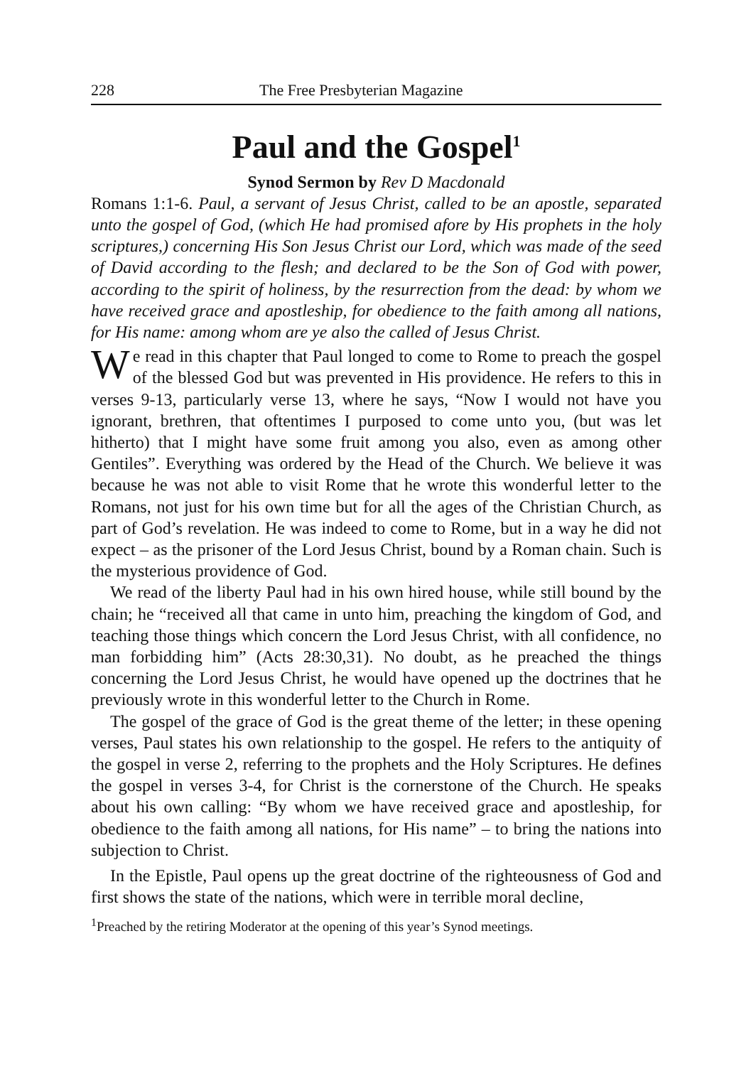228 The Free Presbyterian Magazine
Paul and the Gospel<sup>1</sup>
Synod Sermon by Rev D Macdonald
Romans 1:1-6. Paul, a servant of Jesus Christ, called to be an apostle, separated unto the gospel of God, (which He had promised afore by His prophets in the holy scriptures,) concerning His Son Jesus Christ our Lord, which was made of the seed of David according to the flesh; and declared to be the Son of God with power, according to the spirit of holiness, by the resurrection from the dead: by whom we have received grace and apostleship, for obedience to the faith among all nations, for His name: among whom are ye also the called of Jesus Christ.
We read in this chapter that Paul longed to come to Rome to preach the gospel of the blessed God but was prevented in His providence. He refers to this in verses 9-13, particularly verse 13, where he says, “Now I would not have you ignorant, brethren, that oftentimes I purposed to come unto you, (but was let hitherto) that I might have some fruit among you also, even as among other Gentiles”. Everything was ordered by the Head of the Church. We believe it was because he was not able to visit Rome that he wrote this wonderful letter to the Romans, not just for his own time but for all the ages of the Christian Church, as part of God’s revelation. He was indeed to come to Rome, but in a way he did not expect – as the prisoner of the Lord Jesus Christ, bound by a Roman chain. Such is the mysterious providence of God.
We read of the liberty Paul had in his own hired house, while still bound by the chain; he “received all that came in unto him, preaching the kingdom of God, and teaching those things which concern the Lord Jesus Christ, with all confidence, no man forbidding him” (Acts 28:30,31). No doubt, as he preached the things concerning the Lord Jesus Christ, he would have opened up the doctrines that he previously wrote in this wonderful letter to the Church in Rome.
The gospel of the grace of God is the great theme of the letter; in these opening verses, Paul states his own relationship to the gospel. He refers to the antiquity of the gospel in verse 2, referring to the prophets and the Holy Scriptures. He defines the gospel in verses 3-4, for Christ is the cornerstone of the Church. He speaks about his own calling: “By whom we have received grace and apostleship, for obedience to the faith among all nations, for His name” – to bring the nations into subjection to Christ.
In the Epistle, Paul opens up the great doctrine of the righteousness of God and first shows the state of the nations, which were in terrible moral decline,
<sup>1</sup> Preached by the retiring Moderator at the opening of this year’s Synod meetings.